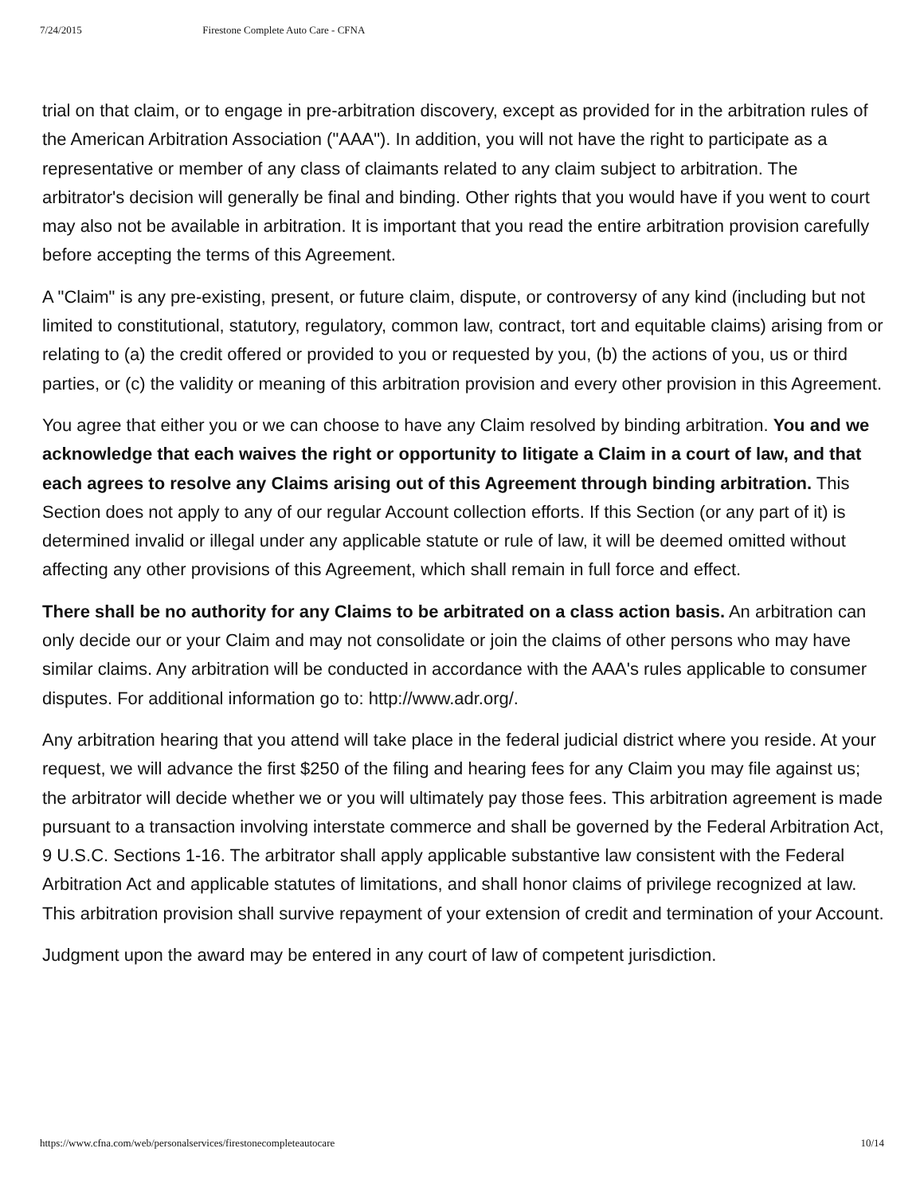7/24/2015 Firestone Complete Auto Care - CFNA
trial on that claim, or to engage in pre-arbitration discovery, except as provided for in the arbitration rules of the American Arbitration Association ("AAA"). In addition, you will not have the right to participate as a representative or member of any class of claimants related to any claim subject to arbitration. The arbitrator's decision will generally be final and binding. Other rights that you would have if you went to court may also not be available in arbitration. It is important that you read the entire arbitration provision carefully before accepting the terms of this Agreement.
A "Claim" is any pre-existing, present, or future claim, dispute, or controversy of any kind (including but not limited to constitutional, statutory, regulatory, common law, contract, tort and equitable claims) arising from or relating to (a) the credit offered or provided to you or requested by you, (b) the actions of you, us or third parties, or (c) the validity or meaning of this arbitration provision and every other provision in this Agreement.
You agree that either you or we can choose to have any Claim resolved by binding arbitration. You and we acknowledge that each waives the right or opportunity to litigate a Claim in a court of law, and that each agrees to resolve any Claims arising out of this Agreement through binding arbitration. This Section does not apply to any of our regular Account collection efforts. If this Section (or any part of it) is determined invalid or illegal under any applicable statute or rule of law, it will be deemed omitted without affecting any other provisions of this Agreement, which shall remain in full force and effect.
There shall be no authority for any Claims to be arbitrated on a class action basis. An arbitration can only decide our or your Claim and may not consolidate or join the claims of other persons who may have similar claims. Any arbitration will be conducted in accordance with the AAA's rules applicable to consumer disputes. For additional information go to: http://www.adr.org/.
Any arbitration hearing that you attend will take place in the federal judicial district where you reside. At your request, we will advance the first $250 of the filing and hearing fees for any Claim you may file against us; the arbitrator will decide whether we or you will ultimately pay those fees. This arbitration agreement is made pursuant to a transaction involving interstate commerce and shall be governed by the Federal Arbitration Act, 9 U.S.C. Sections 1-16. The arbitrator shall apply applicable substantive law consistent with the Federal Arbitration Act and applicable statutes of limitations, and shall honor claims of privilege recognized at law. This arbitration provision shall survive repayment of your extension of credit and termination of your Account.
Judgment upon the award may be entered in any court of law of competent jurisdiction.
https://www.cfna.com/web/personalservices/firestonecompleteautocare 10/14